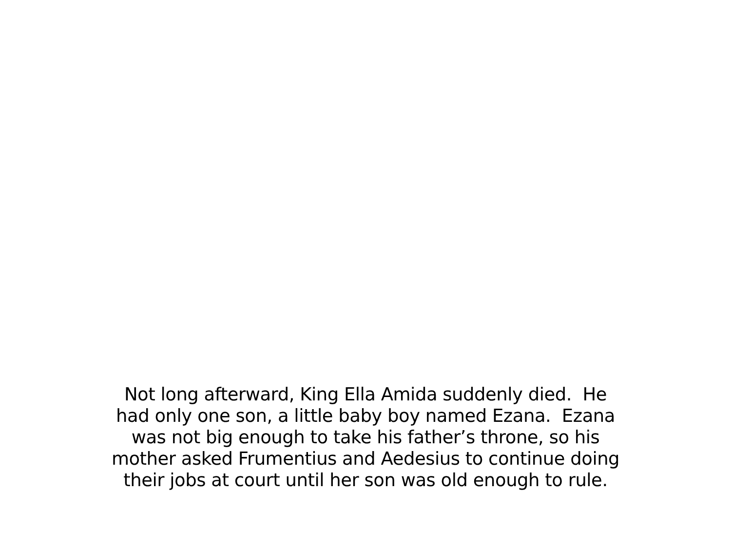Not long afterward, King Ella Amida suddenly died. He
had only one son, a little baby boy named Ezana. Ezana
was not big enough to take his father’s throne, so his
mother asked Frumentius and Aedesius to continue doing
their jobs at court until her son was old enough to rule.